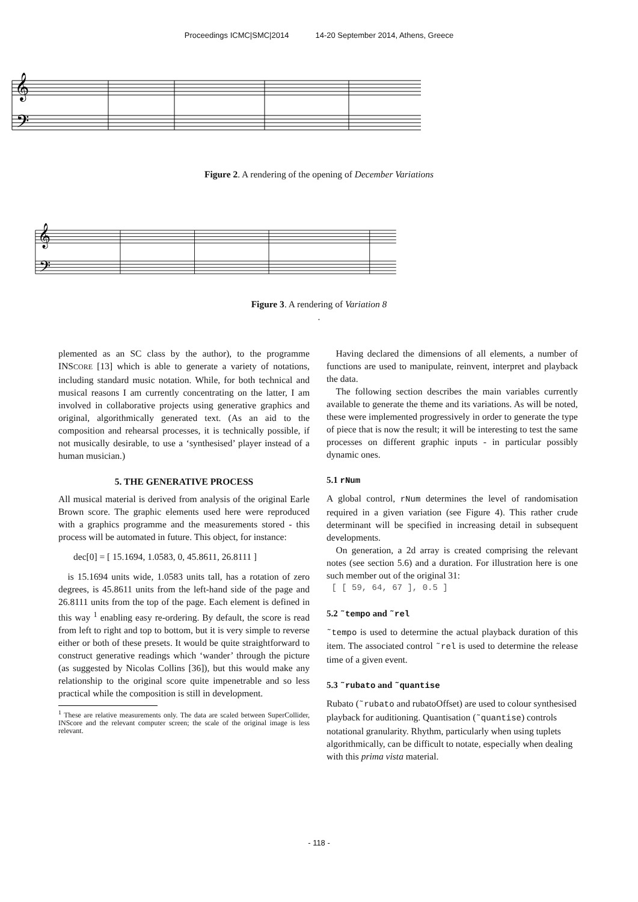Proceedings ICMC|SMC|2014 14-20 September 2014, Athens, Greece
𝄞
𝄢
Figure 2. A rendering of the opening of December Variations
𝄞
𝄢
Figure 3. A rendering of Variation 8
.
plemented as an SC class by the author), to the programme INSCORE [13] which is able to generate a variety of notations, including standard music notation. While, for both technical and musical reasons I am currently concentrating on the latter, I am involved in collaborative projects using generative graphics and original, algorithmically generated text. (As an aid to the composition and rehearsal processes, it is technically possible, if not musically desirable, to use a ‘synthesised’ player instead of a human musician.)
5. THE GENERATIVE PROCESS
All musical material is derived from analysis of the original Earle Brown score. The graphic elements used here were reproduced with a graphics programme and the measurements stored - this process will be automated in future. This object, for instance:
dec[0] = [ 15.1694, 1.0583, 0, 45.8611, 26.8111 ]
is 15.1694 units wide, 1.0583 units tall, has a rotation of zero degrees, is 45.8611 units from the left-hand side of the page and 26.8111 units from the top of the page. Each element is defined in this way <sup>1</sup> enabling easy re-ordering. By default, the score is read from left to right and top to bottom, but it is very simple to reverse either or both of these presets. It would be quite straightforward to construct generative readings which ‘wander’ through the picture (as suggested by Nicolas Collins [36]), but this would make any relationship to the original score quite impenetrable and so less practical while the composition is still in development.
<sup>1</sup> These are relative measurements only. The data are scaled between SuperCollider, INScore and the relevant computer screen; the scale of the original image is less relevant.
Having declared the dimensions of all elements, a number of functions are used to manipulate, reinvent, interpret and playback the data.
The following section describes the main variables currently available to generate the theme and its variations. As will be noted, these were implemented progressively in order to generate the type of piece that is now the result; it will be interesting to test the same processes on different graphic inputs - in particular possibly dynamic ones.
5.1 rNum
A global control, rNum determines the level of randomisation required in a given variation (see Figure 4). This rather crude determinant will be specified in increasing detail in subsequent developments.
On generation, a 2d array is created comprising the relevant notes (see section 5.6) and a duration. For illustration here is one such member out of the original 31:
[ [ 59, 64, 67 ], 0.5 ]
5.2 ˜tempo and ˜rel
˜tempo is used to determine the actual playback duration of this item. The associated control ˜rel is used to determine the release time of a given event.
5.3 ˜rubato and ˜quantise
Rubato (˜rubato and rubatoOffset) are used to colour synthesised playback for auditioning. Quantisation (˜quantise) controls notational granularity. Rhythm, particularly when using tuplets algorithmically, can be difficult to notate, especially when dealing with this prima vista material.
- 118 -